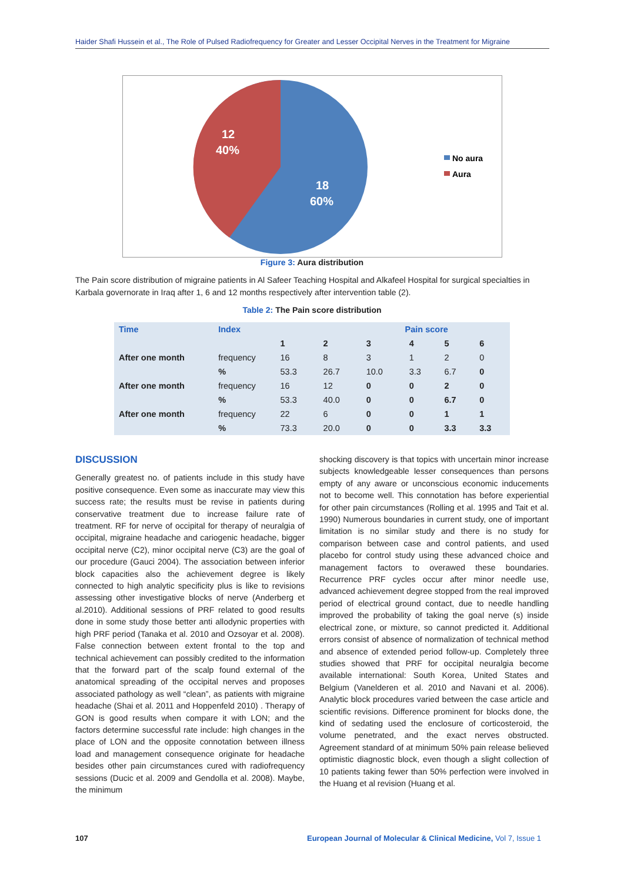Haider Shafi Hussein et al., The Role of Pulsed Radiofrequency for Greater and Lesser Occipital Nerves in the Treatment for Migraine
12
40%
18
60%
No aura
Aura
Figure 3: Aura distribution
The Pain score distribution of migraine patients in Al Safeer Teaching Hospital and Alkafeel Hospital for surgical specialties in Karbala governorate in Iraq after 1, 6 and 12 months respectively after intervention table (2).
Table 2: The Pain score distribution
| Time | Index | Pain score | | | | | |
| --- | --- | --- | --- | --- | --- | --- | --- |
| | | 1 | 2 | 3 | 4 | 5 | 6 |
| After one month | frequency | 16 | 8 | 3 | 1 | 2 | 0 |
| | % | 53.3 | 26.7 | 10.0 | 3.3 | 6.7 | 0 |
| After one month | frequency | 16 | 12 | 0 | 0 | 2 | 0 |
| | % | 53.3 | 40.0 | 0 | 0 | 6.7 | 0 |
| After one month | frequency | 22 | 6 | 0 | 0 | 1 | 1 |
| | % | 73.3 | 20.0 | 0 | 0 | 3.3 | 3.3 |
DISCUSSION
Generally greatest no. of patients include in this study have positive consequence. Even some as inaccurate may view this success rate; the results must be revise in patients during conservative treatment due to increase failure rate of treatment. RF for nerve of occipital for therapy of neuralgia of occipital, migraine headache and cariogenic headache, bigger occipital nerve (C2), minor occipital nerve (C3) are the goal of our procedure (Gauci 2004). The association between inferior block capacities also the achievement degree is likely connected to high analytic specificity plus is like to revisions assessing other investigative blocks of nerve (Anderberg et al.2010). Additional sessions of PRF related to good results done in some study those better anti allodynic properties with high PRF period (Tanaka et al. 2010 and Ozsoyar et al. 2008). False connection between extent frontal to the top and technical achievement can possibly credited to the information that the forward part of the scalp found external of the anatomical spreading of the occipital nerves and proposes associated pathology as well “clean”, as patients with migraine headache (Shai et al. 2011 and Hoppenfeld 2010) . Therapy of GON is good results when compare it with LON; and the factors determine successful rate include: high changes in the place of LON and the opposite connotation between illness load and management consequence originate for headache besides other pain circumstances cured with radiofrequency sessions (Ducic et al. 2009 and Gendolla et al. 2008). Maybe, the minimum
shocking discovery is that topics with uncertain minor increase subjects knowledgeable lesser consequences than persons empty of any aware or unconscious economic inducements not to become well. This connotation has before experiential for other pain circumstances (Rolling et al. 1995 and Tait et al. 1990) Numerous boundaries in current study, one of important limitation is no similar study and there is no study for comparison between case and control patients, and used placebo for control study using these advanced choice and management factors to overawed these boundaries. Recurrence PRF cycles occur after minor needle use, advanced achievement degree stopped from the real improved period of electrical ground contact, due to needle handling improved the probability of taking the goal nerve (s) inside electrical zone, or mixture, so cannot predicted it. Additional errors consist of absence of normalization of technical method and absence of extended period follow-up. Completely three studies showed that PRF for occipital neuralgia become available international: South Korea, United States and Belgium (Vanelderen et al. 2010 and Navani et al. 2006). Analytic block procedures varied between the case article and scientific revisions. Difference prominent for blocks done, the kind of sedating used the enclosure of corticosteroid, the volume penetrated, and the exact nerves obstructed. Agreement standard of at minimum 50% pain release believed optimistic diagnostic block, even though a slight collection of 10 patients taking fewer than 50% perfection were involved in the Huang et al revision (Huang et al.
107
European Journal of Molecular & Clinical Medicine, Vol 7, Issue 1